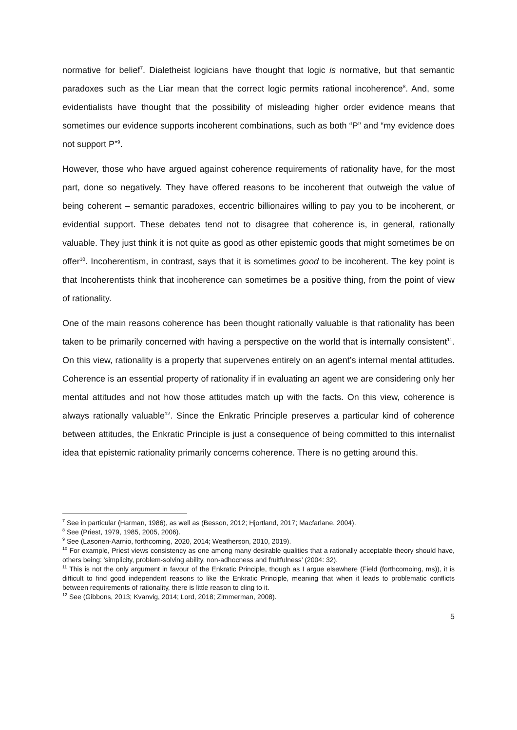normative for belief<sup>7</sup>. Dialetheist logicians have thought that logic is normative, but that semantic paradoxes such as the Liar mean that the correct logic permits rational incoherence<sup>8</sup>. And, some evidentialists have thought that the possibility of misleading higher order evidence means that sometimes our evidence supports incoherent combinations, such as both “P” and “my evidence does not support P”<sup>9</sup>.
However, those who have argued against coherence requirements of rationality have, for the most part, done so negatively. They have offered reasons to be incoherent that outweigh the value of being coherent – semantic paradoxes, eccentric billionaires willing to pay you to be incoherent, or evidential support. These debates tend not to disagree that coherence is, in general, rationally valuable. They just think it is not quite as good as other epistemic goods that might sometimes be on offer<sup>10</sup>. Incoherentism, in contrast, says that it is sometimes good to be incoherent. The key point is that Incoherentists think that incoherence can sometimes be a positive thing, from the point of view of rationality.
One of the main reasons coherence has been thought rationally valuable is that rationality has been taken to be primarily concerned with having a perspective on the world that is internally consistent<sup>11</sup>. On this view, rationality is a property that supervenes entirely on an agent’s internal mental attitudes. Coherence is an essential property of rationality if in evaluating an agent we are considering only her mental attitudes and not how those attitudes match up with the facts. On this view, coherence is always rationally valuable<sup>12</sup>. Since the Enkratic Principle preserves a particular kind of coherence between attitudes, the Enkratic Principle is just a consequence of being committed to this internalist idea that epistemic rationality primarily concerns coherence. There is no getting around this.
<sup>7</sup> See in particular (Harman, 1986), as well as (Besson, 2012; Hjortland, 2017; Macfarlane, 2004).
<sup>8</sup> See (Priest, 1979, 1985, 2005, 2006).
<sup>9</sup> See (Lasonen-Aarnio, forthcoming, 2020, 2014; Weatherson, 2010, 2019).
<sup>10</sup> For example, Priest views consistency as one among many desirable qualities that a rationally acceptable theory should have, others being: 'simplicity, problem-solving ability, non-adhocness and fruitfulness’ (2004: 32).
<sup>11</sup> This is not the only argument in favour of the Enkratic Principle, though as I argue elsewhere (Field (forthcomoing, ms)), it is difficult to find good independent reasons to like the Enkratic Principle, meaning that when it leads to problematic conflicts between requirements of rationality, there is little reason to cling to it.
<sup>12</sup> See (Gibbons, 2013; Kvanvig, 2014; Lord, 2018; Zimmerman, 2008).
5